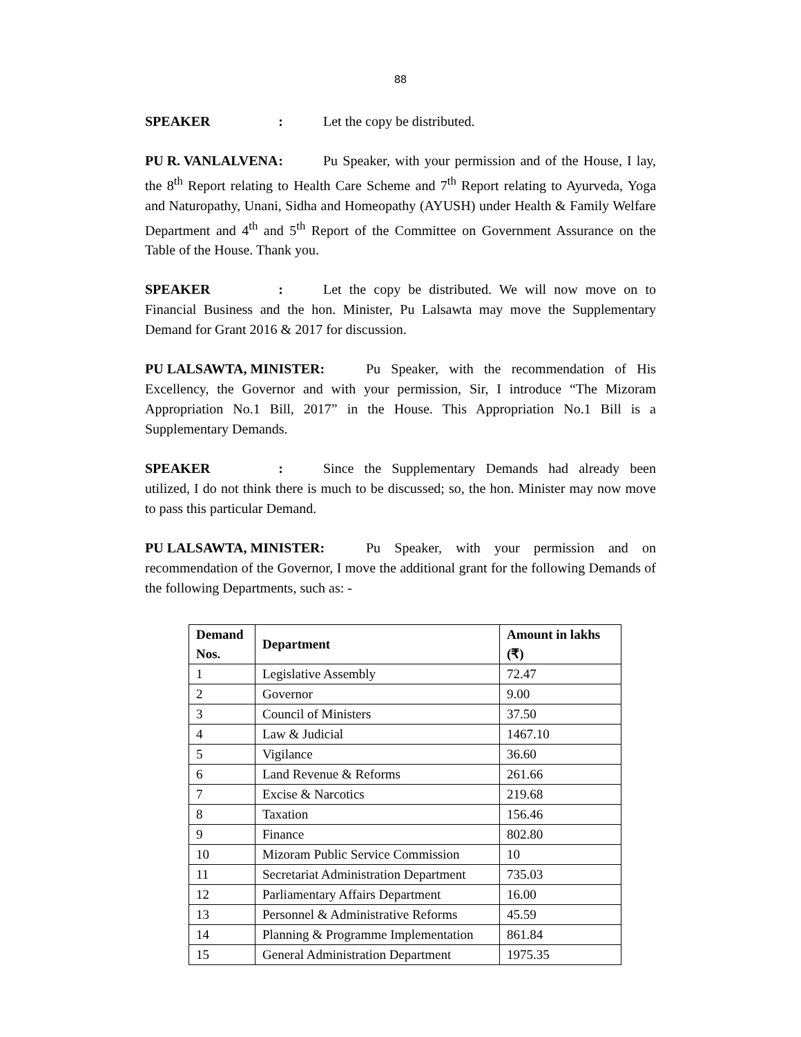88
SPEAKER: Let the copy be distributed.
PU R. VANLALVENA: Pu Speaker, with your permission and of the House, I lay, the 8<sup>th</sup> Report relating to Health Care Scheme and 7<sup>th</sup> Report relating to Ayurveda, Yoga and Naturopathy, Unani, Sidha and Homeopathy (AYUSH) under Health & Family Welfare Department and 4<sup>th</sup> and 5<sup>th</sup> Report of the Committee on Government Assurance on the Table of the House. Thank you.
SPEAKER: Let the copy be distributed. We will now move on to Financial Business and the hon. Minister, Pu Lalsawta may move the Supplementary Demand for Grant 2016 & 2017 for discussion.
PU LALSAWTA, MINISTER: Pu Speaker, with the recommendation of His Excellency, the Governor and with your permission, Sir, I introduce “The Mizoram Appropriation No.1 Bill, 2017” in the House. This Appropriation No.1 Bill is a Supplementary Demands.
SPEAKER: Since the Supplementary Demands had already been utilized, I do not think there is much to be discussed; so, the hon. Minister may now move to pass this particular Demand.
PU LALSAWTA, MINISTER: Pu Speaker, with your permission and on recommendation of the Governor, I move the additional grant for the following Demands of the following Departments, such as: -
| Demand Nos. | Department | Amount in lakhs (₹) |
| --- | --- | --- |
| 1 | Legislative Assembly | 72.47 |
| 2 | Governor | 9.00 |
| 3 | Council of Ministers | 37.50 |
| 4 | Law & Judicial | 1467.10 |
| 5 | Vigilance | 36.60 |
| 6 | Land Revenue & Reforms | 261.66 |
| 7 | Excise & Narcotics | 219.68 |
| 8 | Taxation | 156.46 |
| 9 | Finance | 802.80 |
| 10 | Mizoram Public Service Commission | 10 |
| 11 | Secretariat Administration Department | 735.03 |
| 12 | Parliamentary Affairs Department | 16.00 |
| 13 | Personnel & Administrative Reforms | 45.59 |
| 14 | Planning & Programme Implementation | 861.84 |
| 15 | General Administration Department | 1975.35 |